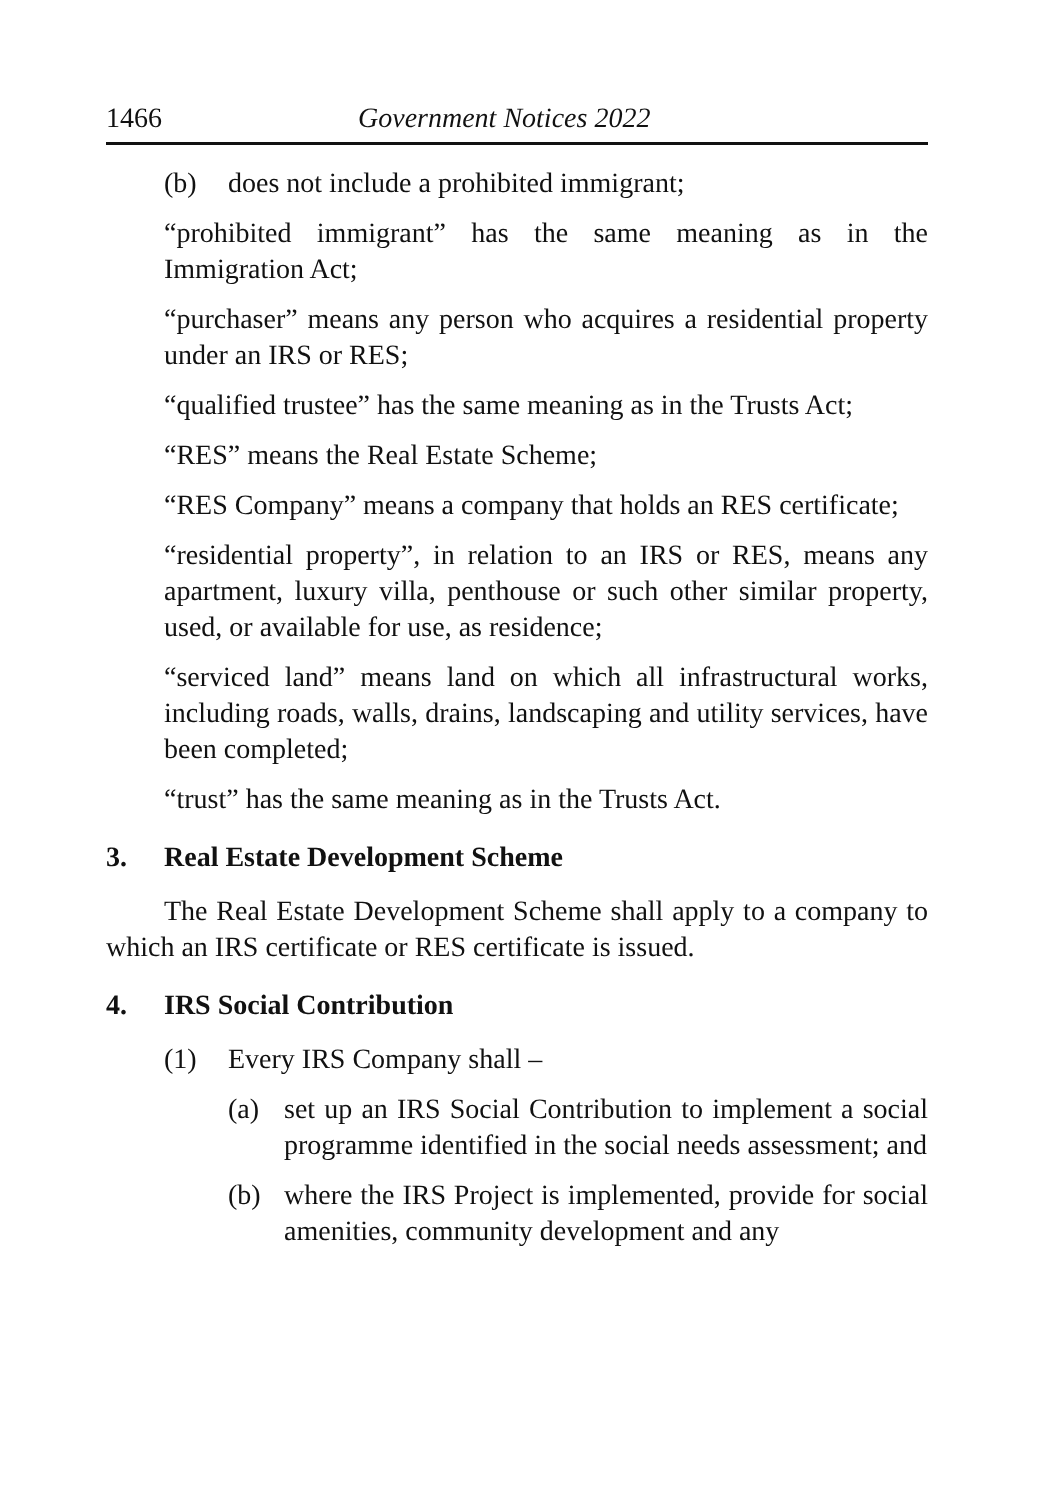1466 Government Notices 2022
(b) does not include a prohibited immigrant;
“prohibited immigrant” has the same meaning as in the Immigration Act;
“purchaser” means any person who acquires a residential property under an IRS or RES;
“qualified trustee” has the same meaning as in the Trusts Act;
“RES” means the Real Estate Scheme;
“RES Company” means a company that holds an RES certificate;
“residential property”, in relation to an IRS or RES, means any apartment, luxury villa, penthouse or such other similar property, used, or available for use, as residence;
“serviced land” means land on which all infrastructural works, including roads, walls, drains, landscaping and utility services, have been completed;
“trust” has the same meaning as in the Trusts Act.
3. Real Estate Development Scheme
The Real Estate Development Scheme shall apply to a company to which an IRS certificate or RES certificate is issued.
4. IRS Social Contribution
(1) Every IRS Company shall –
(a) set up an IRS Social Contribution to implement a social programme identified in the social needs assessment; and
(b) where the IRS Project is implemented, provide for social amenities, community development and any